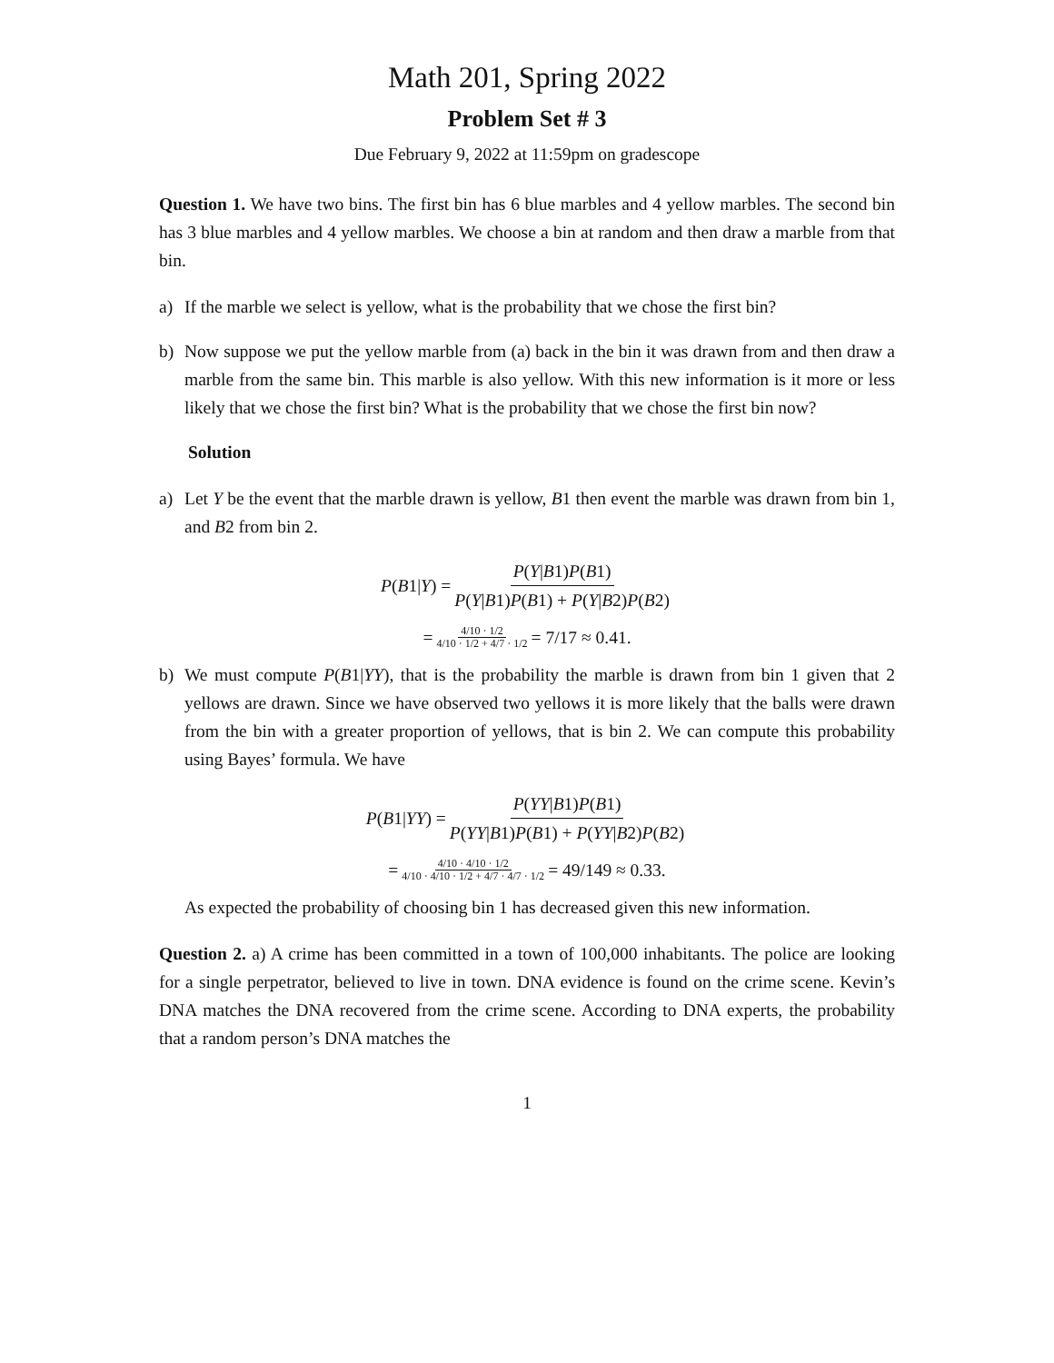Math 201, Spring 2022
Problem Set # 3
Due February 9, 2022 at 11:59pm on gradescope
Question 1. We have two bins. The first bin has 6 blue marbles and 4 yellow marbles. The second bin has 3 blue marbles and 4 yellow marbles. We choose a bin at random and then draw a marble from that bin.
a) If the marble we select is yellow, what is the probability that we chose the first bin?
b) Now suppose we put the yellow marble from (a) back in the bin it was drawn from and then draw a marble from the same bin. This marble is also yellow. With this new information is it more or less likely that we chose the first bin? What is the probability that we chose the first bin now?
Solution
a) Let Y be the event that the marble drawn is yellow, B1 then event the marble was drawn from bin 1, and B2 from bin 2.
P (B 1| Y) = P(Y|B1)P(B1) P(Y|B1)P(B1) + P(Y|B2)P(B2)
= 4/10 · 1/2 4/10 · 1/2 + 4/7 · 1/2 = 7/17 ≈ 0.41.
b) We must compute P(B1|YY), that is the probability the marble is drawn from bin 1 given that 2 yellows are drawn. Since we have observed two yellows it is more likely that the balls were drawn from the bin with a greater proportion of yellows, that is bin 2. We can compute this probability using Bayes’ formula. We have
P (B 1| YY) = P(YY|B1)P(B1) P(YY|B1)P(B1) + P(YY|B2)P(B2)
= 4/10 · 4/10 · 1/2 4/10 · 4/10 · 1/2 + 4/7 · 4/7 · 1/2 = 49/149 ≈ 0.33.
As expected the probability of choosing bin 1 has decreased given this new information.
Question 2. a) A crime has been committed in a town of 100,000 inhabitants. The police are looking for a single perpetrator, believed to live in town. DNA evidence is found on the crime scene. Kevin’s DNA matches the DNA recovered from the crime scene. According to DNA experts, the probability that a random person’s DNA matches the
1